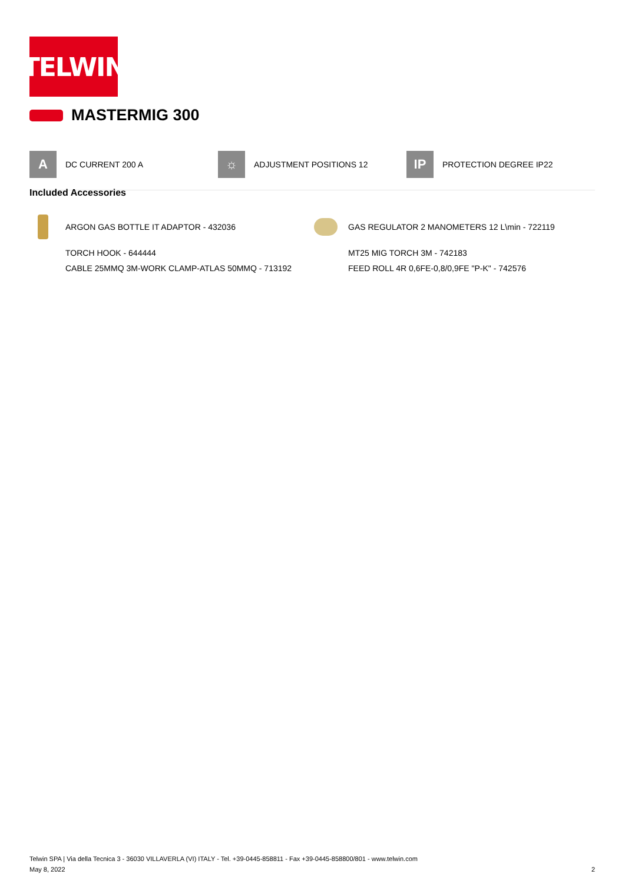TELWIN
MASTERMIG 300
A
DC CURRENT 200 A
☼
ADJUSTMENT POSITIONS 12
IP
PROTECTION DEGREE IP22
Included Accessories
ARGON GAS BOTTLE IT ADAPTOR - 432036
TORCH HOOK - 644444
CABLE 25MMQ 3M-WORK CLAMP-ATLAS 50MMQ - 713192
GAS REGULATOR 2 MANOMETERS 12 L\min - 722119
MT25 MIG TORCH 3M - 742183
FEED ROLL 4R 0,6FE-0,8/0,9FE "P-K" - 742576
Telwin SPA | Via della Tecnica 3 - 36030 VILLAVERLA (VI) ITALY - Tel. +39-0445-858811 - Fax +39-0445-858800/801 - www.telwin.com
May 8, 2022 2